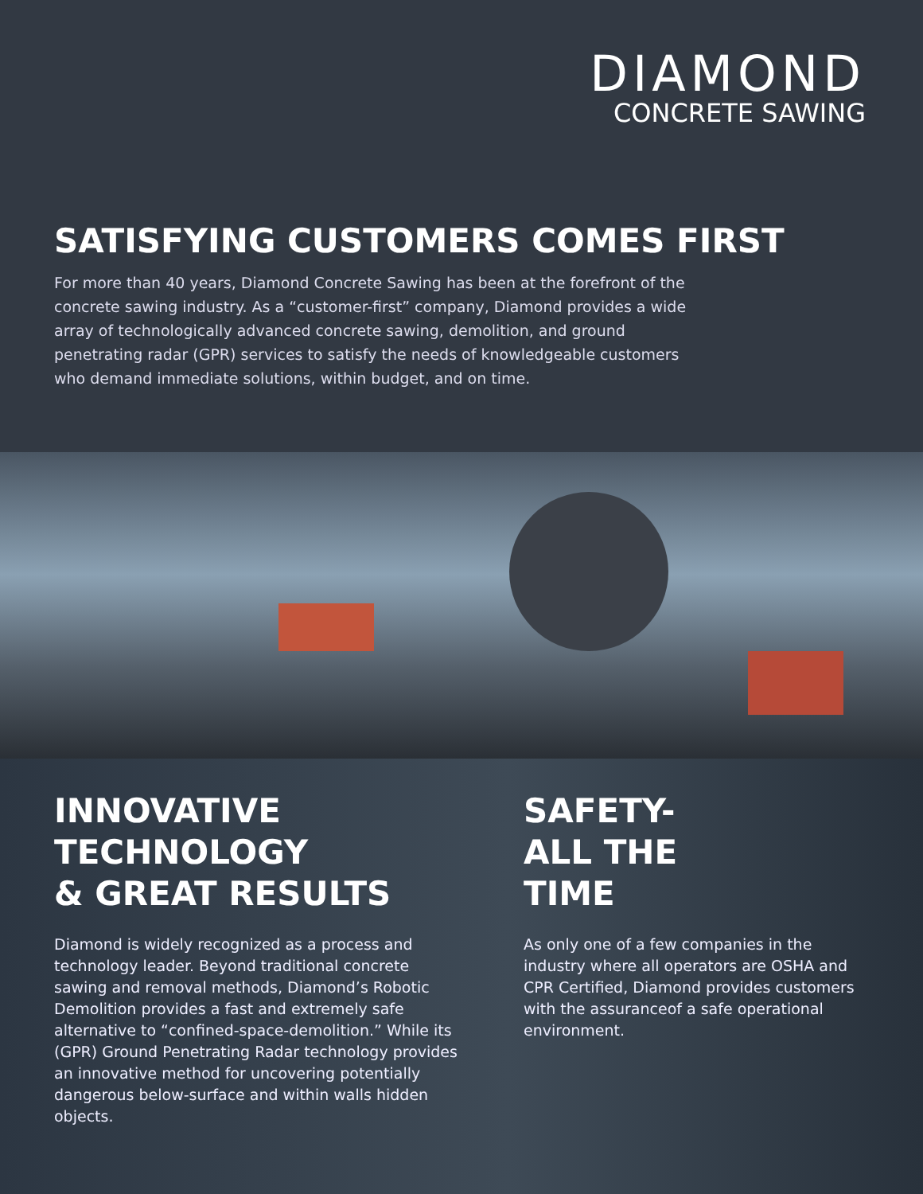DIAMOND
CONCRETE SAWING
SATISFYING CUSTOMERS COMES FIRST
For more than 40 years, Diamond Concrete Sawing has been at the forefront of the concrete sawing industry. As a “customer-first” company, Diamond provides a wide array of technologically advanced concrete sawing, demolition, and ground penetrating radar (GPR) services to satisfy the needs of knowledgeable customers who demand immediate solutions, within budget, and on time.
INNOVATIVE
TECHNOLOGY
& GREAT RESULTS
Diamond is widely recognized as a process and technology leader. Beyond traditional concrete sawing and removal methods, Diamond’s Robotic Demolition provides a fast and extremely safe alternative to “confined-space-demolition.” While its (GPR) Ground Penetrating Radar technology provides an innovative method for uncovering potentially dangerous below-surface and within walls hidden objects.
SAFETY-
ALL THE
TIME
As only one of a few companies in the industry where all operators are OSHA and CPR Certified, Diamond provides customers with the assuranceof a safe operational environment.